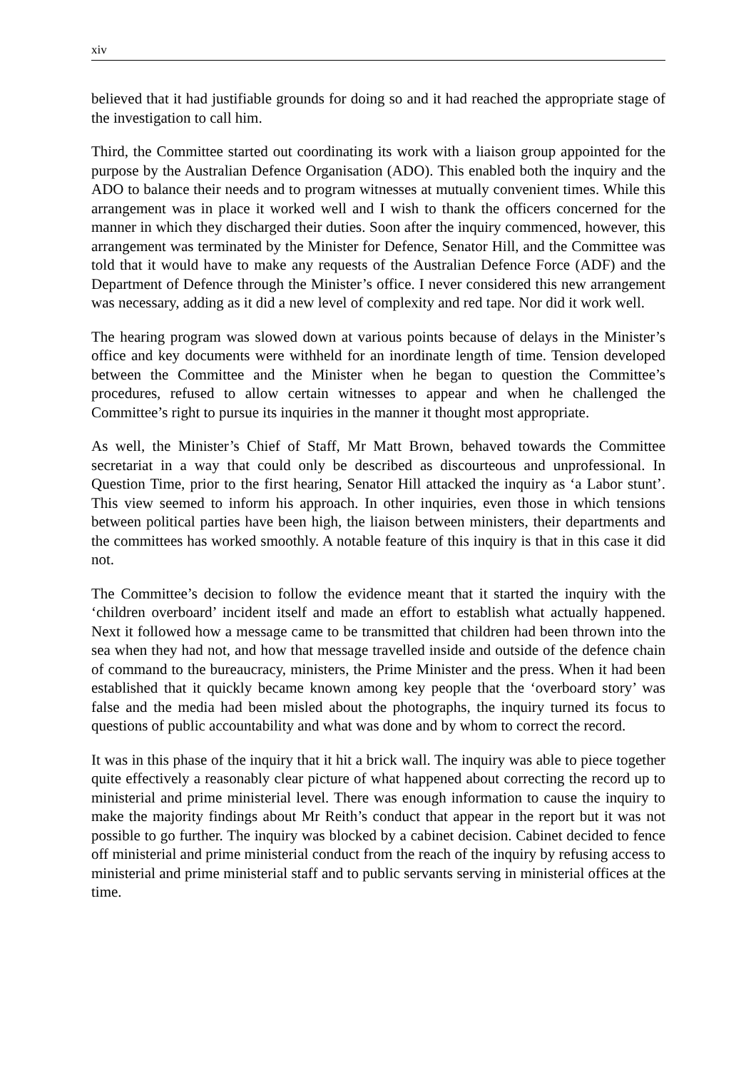xiv
believed that it had justifiable grounds for doing so and it had reached the appropriate stage of the investigation to call him.
Third, the Committee started out coordinating its work with a liaison group appointed for the purpose by the Australian Defence Organisation (ADO). This enabled both the inquiry and the ADO to balance their needs and to program witnesses at mutually convenient times. While this arrangement was in place it worked well and I wish to thank the officers concerned for the manner in which they discharged their duties. Soon after the inquiry commenced, however, this arrangement was terminated by the Minister for Defence, Senator Hill, and the Committee was told that it would have to make any requests of the Australian Defence Force (ADF) and the Department of Defence through the Minister’s office. I never considered this new arrangement was necessary, adding as it did a new level of complexity and red tape. Nor did it work well.
The hearing program was slowed down at various points because of delays in the Minister’s office and key documents were withheld for an inordinate length of time. Tension developed between the Committee and the Minister when he began to question the Committee’s procedures, refused to allow certain witnesses to appear and when he challenged the Committee’s right to pursue its inquiries in the manner it thought most appropriate.
As well, the Minister’s Chief of Staff, Mr Matt Brown, behaved towards the Committee secretariat in a way that could only be described as discourteous and unprofessional. In Question Time, prior to the first hearing, Senator Hill attacked the inquiry as ‘a Labor stunt’. This view seemed to inform his approach. In other inquiries, even those in which tensions between political parties have been high, the liaison between ministers, their departments and the committees has worked smoothly. A notable feature of this inquiry is that in this case it did not.
The Committee’s decision to follow the evidence meant that it started the inquiry with the ‘children overboard’ incident itself and made an effort to establish what actually happened. Next it followed how a message came to be transmitted that children had been thrown into the sea when they had not, and how that message travelled inside and outside of the defence chain of command to the bureaucracy, ministers, the Prime Minister and the press. When it had been established that it quickly became known among key people that the ‘overboard story’ was false and the media had been misled about the photographs, the inquiry turned its focus to questions of public accountability and what was done and by whom to correct the record.
It was in this phase of the inquiry that it hit a brick wall. The inquiry was able to piece together quite effectively a reasonably clear picture of what happened about correcting the record up to ministerial and prime ministerial level. There was enough information to cause the inquiry to make the majority findings about Mr Reith’s conduct that appear in the report but it was not possible to go further. The inquiry was blocked by a cabinet decision. Cabinet decided to fence off ministerial and prime ministerial conduct from the reach of the inquiry by refusing access to ministerial and prime ministerial staff and to public servants serving in ministerial offices at the time.